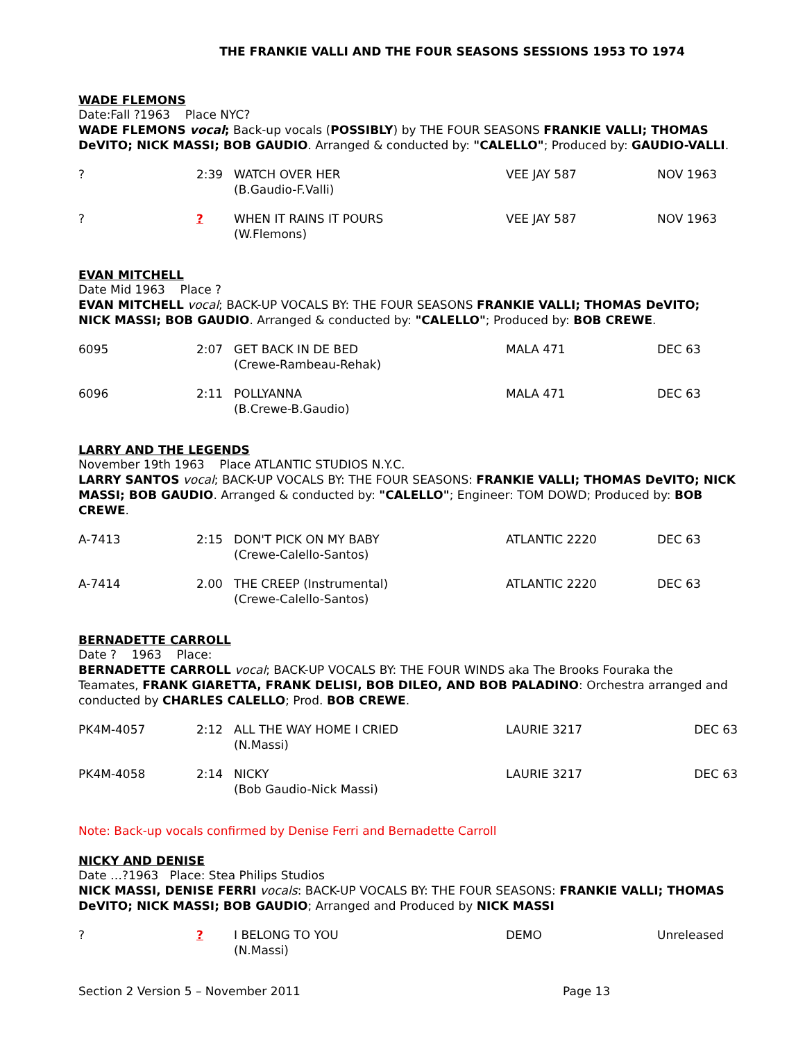THE FRANKIE VALLI AND THE FOUR SEASONS SESSIONS 1953 TO 1974
WADE FLEMONS
Date:Fall ?1963 Place NYC?
WADE FLEMONS vocal; Back-up vocals (POSSIBLY) by THE FOUR SEASONS FRANKIE VALLI; THOMAS DeVITO; NICK MASSI; BOB GAUDIO. Arranged & conducted by: "CALELLO"; Produced by: GAUDIO-VALLI.
| ? | 2:39 | WATCH OVER HER (B.Gaudio-F.Valli) | VEE JAY 587 | NOV 1963 |
| ? | ? | WHEN IT RAINS IT POURS (W.Flemons) | VEE JAY 587 | NOV 1963 |
EVAN MITCHELL
Date Mid 1963 Place ?
EVAN MITCHELL vocal; BACK-UP VOCALS BY: THE FOUR SEASONS FRANKIE VALLI; THOMAS DeVITO; NICK MASSI; BOB GAUDIO. Arranged & conducted by: "CALELLO"; Produced by: BOB CREWE.
| 6095 | 2:07 | GET BACK IN DE BED (Crewe-Rambeau-Rehak) | MALA 471 | DEC 63 |
| 6096 | 2:11 | POLLYANNA (B.Crewe-B.Gaudio) | MALA 471 | DEC 63 |
LARRY AND THE LEGENDS
November 19th 1963 Place ATLANTIC STUDIOS N.Y.C.
LARRY SANTOS vocal; BACK-UP VOCALS BY: THE FOUR SEASONS: FRANKIE VALLI; THOMAS DeVITO; NICK MASSI; BOB GAUDIO. Arranged & conducted by: "CALELLO"; Engineer: TOM DOWD; Produced by: BOB CREWE.
| A-7413 | 2:15 | DON'T PICK ON MY BABY (Crewe-Calello-Santos) | ATLANTIC 2220 | DEC 63 |
| A-7414 | 2.00 | THE CREEP (Instrumental) (Crewe-Calello-Santos) | ATLANTIC 2220 | DEC 63 |
BERNADETTE CARROLL
Date ? 1963 Place:
BERNADETTE CARROLL vocal; BACK-UP VOCALS BY: THE FOUR WINDS aka The Brooks Fouraka the Teamates, FRANK GIARETTA, FRANK DELISI, BOB DILEO, AND BOB PALADINO: Orchestra arranged and conducted by CHARLES CALELLO; Prod. BOB CREWE.
| PK4M-4057 | 2:12 | ALL THE WAY HOME I CRIED (N.Massi) | LAURIE 3217 | DEC 63 |
| PK4M-4058 | 2:14 | NICKY (Bob Gaudio-Nick Massi) | LAURIE 3217 | DEC 63 |
Note: Back-up vocals confirmed by Denise Ferri and Bernadette Carroll
NICKY AND DENISE
Date …?1963 Place: Stea Philips Studios
NICK MASSI, DENISE FERRI vocals: BACK-UP VOCALS BY: THE FOUR SEASONS: FRANKIE VALLI; THOMAS DeVITO; NICK MASSI; BOB GAUDIO; Arranged and Produced by NICK MASSI
| ? | ? | I BELONG TO YOU (N.Massi) | DEMO | Unreleased |
Section 2 Version 5 – November 2011 Page 13